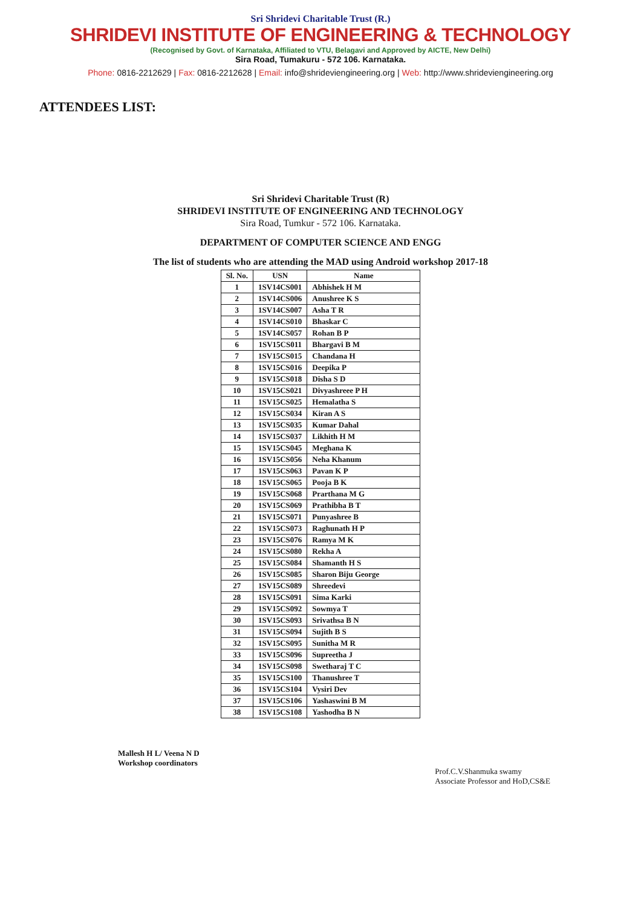Sri Shridevi Charitable Trust (R.)
SHRIDEVI INSTITUTE OF ENGINEERING & TECHNOLOGY
(Recognised by Govt. of Karnataka, Affiliated to VTU, Belagavi and Approved by AICTE, New Delhi)
Sira Road, Tumakuru - 572 106. Karnataka.
Phone: 0816-2212629 | Fax: 0816-2212628 | Email: info@shrideviengineering.org | Web: http://www.shrideviengineering.org
ATTENDEES LIST:
Sri Shridevi Charitable Trust (R)
SHRIDEVI INSTITUTE OF ENGINEERING AND TECHNOLOGY
Sira Road, Tumkur - 572 106. Karnataka.
DEPARTMENT OF COMPUTER SCIENCE AND ENGG
The list of students who are attending the MAD using Android workshop 2017-18
| Sl. No. | USN | Name |
| --- | --- | --- |
| 1 | 1SV14CS001 | Abhishek H M |
| 2 | 1SV14CS006 | Anushree K S |
| 3 | 1SV14CS007 | Asha T R |
| 4 | 1SV14CS010 | Bhaskar C |
| 5 | 1SV14CS057 | Rohan B P |
| 6 | 1SV15CS011 | Bhargavi B M |
| 7 | 1SV15CS015 | Chandana H |
| 8 | 1SV15CS016 | Deepika P |
| 9 | 1SV15CS018 | Disha S D |
| 10 | 1SV15CS021 | Divyashreee P H |
| 11 | 1SV15CS025 | Hemalatha S |
| 12 | 1SV15CS034 | Kiran A S |
| 13 | 1SV15CS035 | Kumar Dahal |
| 14 | 1SV15CS037 | Likhith H M |
| 15 | 1SV15CS045 | Meghana K |
| 16 | 1SV15CS056 | Neha Khanum |
| 17 | 1SV15CS063 | Pavan K P |
| 18 | 1SV15CS065 | Pooja B K |
| 19 | 1SV15CS068 | Prarthana M G |
| 20 | 1SV15CS069 | Prathibha B T |
| 21 | 1SV15CS071 | Punyashree B |
| 22 | 1SV15CS073 | Raghunath H P |
| 23 | 1SV15CS076 | Ramya M K |
| 24 | 1SV15CS080 | Rekha A |
| 25 | 1SV15CS084 | Shamanth H S |
| 26 | 1SV15CS085 | Sharon Biju George |
| 27 | 1SV15CS089 | Shreedevi |
| 28 | 1SV15CS091 | Sima Karki |
| 29 | 1SV15CS092 | Sowmya T |
| 30 | 1SV15CS093 | Srivathsa B N |
| 31 | 1SV15CS094 | Sujith B S |
| 32 | 1SV15CS095 | Sunitha M R |
| 33 | 1SV15CS096 | Supreetha J |
| 34 | 1SV15CS098 | Swetharaj T C |
| 35 | 1SV15CS100 | Thanushree T |
| 36 | 1SV15CS104 | Vysiri Dev |
| 37 | 1SV15CS106 | Yashaswini B M |
| 38 | 1SV15CS108 | Yashodha B N |
Mallesh H L/ Veena N D
Workshop coordinators
Prof.C.V.Shanmuka swamy
Associate Professor and HoD,CS&E